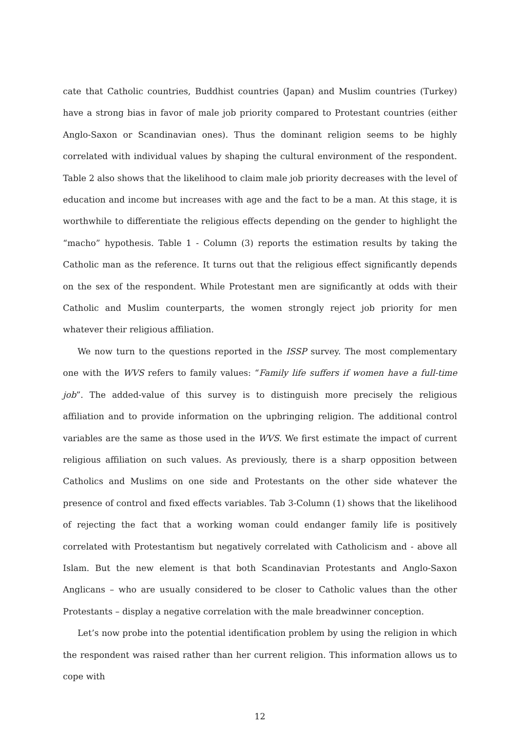cate that Catholic countries, Buddhist countries (Japan) and Muslim countries (Turkey) have a strong bias in favor of male job priority compared to Protestant countries (either Anglo-Saxon or Scandinavian ones). Thus the dominant religion seems to be highly correlated with individual values by shaping the cultural environment of the respondent. Table 2 also shows that the likelihood to claim male job priority decreases with the level of education and income but increases with age and the fact to be a man. At this stage, it is worthwhile to differentiate the religious effects depending on the gender to highlight the “macho” hypothesis. Table 1 - Column (3) reports the estimation results by taking the Catholic man as the reference. It turns out that the religious effect significantly depends on the sex of the respondent. While Protestant men are significantly at odds with their Catholic and Muslim counterparts, the women strongly reject job priority for men whatever their religious affiliation.
We now turn to the questions reported in the ISSP survey. The most complementary one with the WVS refers to family values: “Family life suffers if women have a full-time job”. The added-value of this survey is to distinguish more precisely the religious affiliation and to provide information on the upbringing religion. The additional control variables are the same as those used in the WVS. We first estimate the impact of current religious affiliation on such values. As previously, there is a sharp opposition between Catholics and Muslims on one side and Protestants on the other side whatever the presence of control and fixed effects variables. Tab 3-Column (1) shows that the likelihood of rejecting the fact that a working woman could endanger family life is positively correlated with Protestantism but negatively correlated with Catholicism and - above all Islam. But the new element is that both Scandinavian Protestants and Anglo-Saxon Anglicans – who are usually considered to be closer to Catholic values than the other Protestants – display a negative correlation with the male breadwinner conception.
Let’s now probe into the potential identification problem by using the religion in which the respondent was raised rather than her current religion. This information allows us to cope with
12